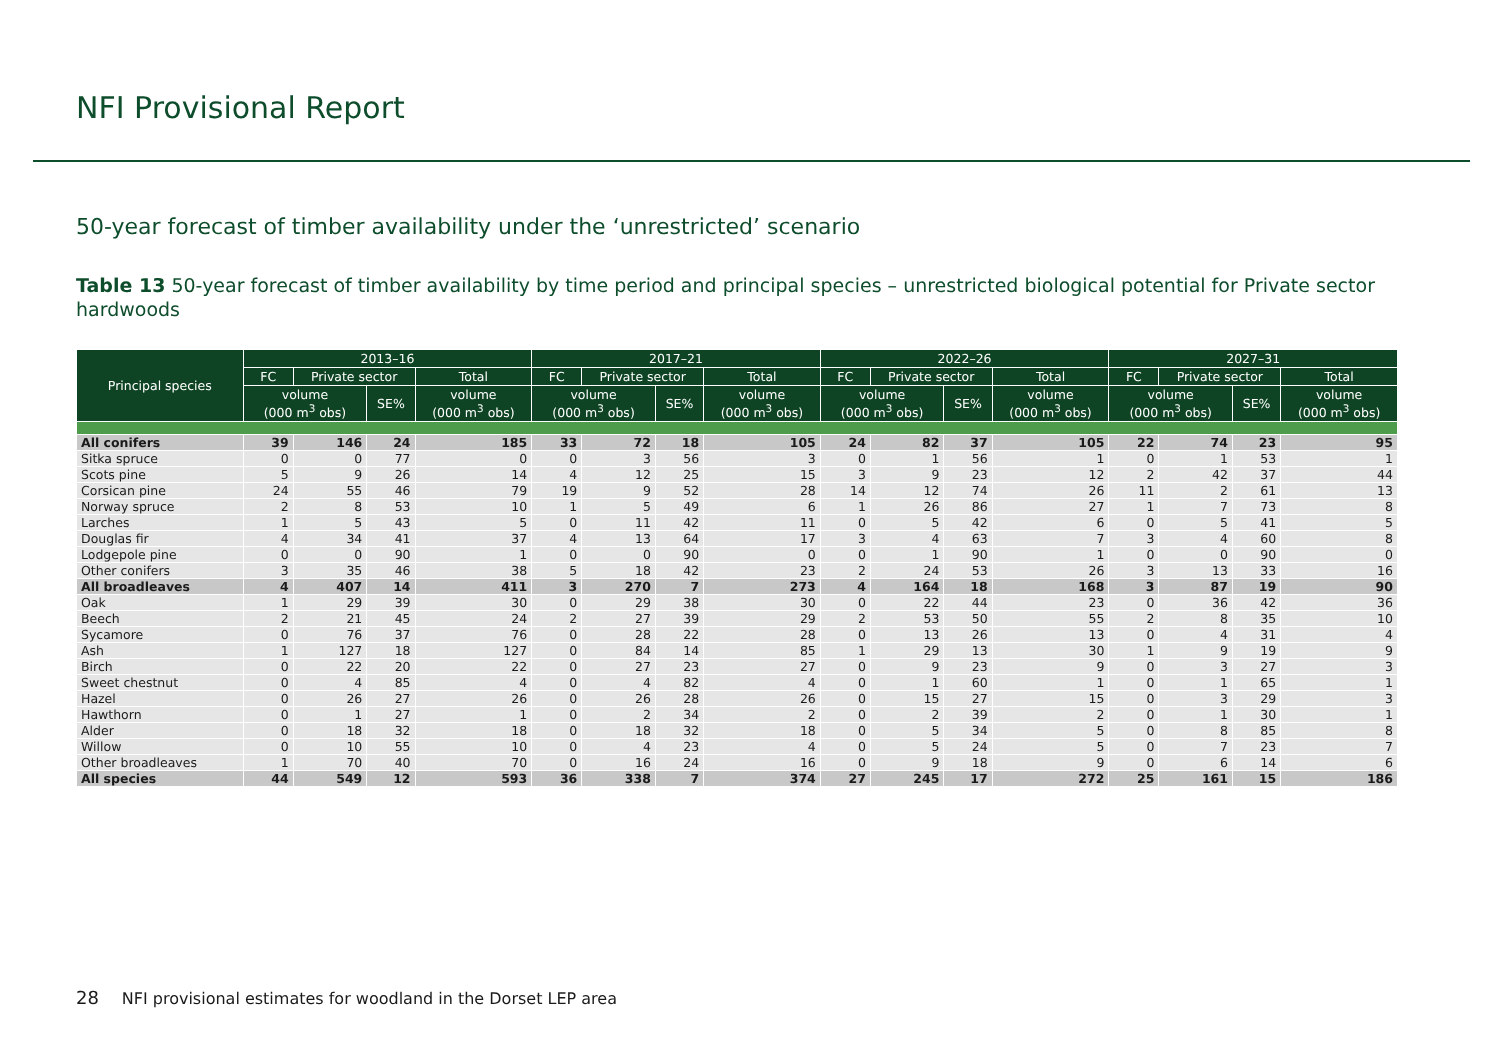NFI Provisional Report
50-year forecast of timber availability under the ‘unrestricted’ scenario
Table 13 50-year forecast of timber availability by time period and principal species – unrestricted biological potential for Private sector hardwoods
| Principal species | 2013–16 | | | | 2017–21 | | | | 2022–26 | | | | 2027–31 | | | |
| --- | --- | --- | --- | --- | --- | --- | --- | --- | --- | --- | --- | --- | --- | --- | --- | --- |
| | FC | Private sector | | Total | FC | Private sector | | Total | FC | Private sector | | Total | FC | Private sector | | Total |
| | volume (000 m<sup>3</sup> obs) | | SE% | volume (000 m<sup>3</sup> obs) | volume (000 m<sup>3</sup> obs) | | SE% | volume (000 m<sup>3</sup> obs) | volume (000 m<sup>3</sup> obs) | | SE% | volume (000 m<sup>3</sup> obs) | volume (000 m<sup>3</sup> obs) | | SE% | volume (000 m<sup>3</sup> obs) |
| All conifers | 39 | 146 | 24 | 185 | 33 | 72 | 18 | 105 | 24 | 82 | 37 | 105 | 22 | 74 | 23 | 95 |
| Sitka spruce | 0 | 0 | 77 | 0 | 0 | 3 | 56 | 3 | 0 | 1 | 56 | 1 | 0 | 1 | 53 | 1 |
| Scots pine | 5 | 9 | 26 | 14 | 4 | 12 | 25 | 15 | 3 | 9 | 23 | 12 | 2 | 42 | 37 | 44 |
| Corsican pine | 24 | 55 | 46 | 79 | 19 | 9 | 52 | 28 | 14 | 12 | 74 | 26 | 11 | 2 | 61 | 13 |
| Norway spruce | 2 | 8 | 53 | 10 | 1 | 5 | 49 | 6 | 1 | 26 | 86 | 27 | 1 | 7 | 73 | 8 |
| Larches | 1 | 5 | 43 | 5 | 0 | 11 | 42 | 11 | 0 | 5 | 42 | 6 | 0 | 5 | 41 | 5 |
| Douglas fir | 4 | 34 | 41 | 37 | 4 | 13 | 64 | 17 | 3 | 4 | 63 | 7 | 3 | 4 | 60 | 8 |
| Lodgepole pine | 0 | 0 | 90 | 1 | 0 | 0 | 90 | 0 | 0 | 1 | 90 | 1 | 0 | 0 | 90 | 0 |
| Other conifers | 3 | 35 | 46 | 38 | 5 | 18 | 42 | 23 | 2 | 24 | 53 | 26 | 3 | 13 | 33 | 16 |
| All broadleaves | 4 | 407 | 14 | 411 | 3 | 270 | 7 | 273 | 4 | 164 | 18 | 168 | 3 | 87 | 19 | 90 |
| Oak | 1 | 29 | 39 | 30 | 0 | 29 | 38 | 30 | 0 | 22 | 44 | 23 | 0 | 36 | 42 | 36 |
| Beech | 2 | 21 | 45 | 24 | 2 | 27 | 39 | 29 | 2 | 53 | 50 | 55 | 2 | 8 | 35 | 10 |
| Sycamore | 0 | 76 | 37 | 76 | 0 | 28 | 22 | 28 | 0 | 13 | 26 | 13 | 0 | 4 | 31 | 4 |
| Ash | 1 | 127 | 18 | 127 | 0 | 84 | 14 | 85 | 1 | 29 | 13 | 30 | 1 | 9 | 19 | 9 |
| Birch | 0 | 22 | 20 | 22 | 0 | 27 | 23 | 27 | 0 | 9 | 23 | 9 | 0 | 3 | 27 | 3 |
| Sweet chestnut | 0 | 4 | 85 | 4 | 0 | 4 | 82 | 4 | 0 | 1 | 60 | 1 | 0 | 1 | 65 | 1 |
| Hazel | 0 | 26 | 27 | 26 | 0 | 26 | 28 | 26 | 0 | 15 | 27 | 15 | 0 | 3 | 29 | 3 |
| Hawthorn | 0 | 1 | 27 | 1 | 0 | 2 | 34 | 2 | 0 | 2 | 39 | 2 | 0 | 1 | 30 | 1 |
| Alder | 0 | 18 | 32 | 18 | 0 | 18 | 32 | 18 | 0 | 5 | 34 | 5 | 0 | 8 | 85 | 8 |
| Willow | 0 | 10 | 55 | 10 | 0 | 4 | 23 | 4 | 0 | 5 | 24 | 5 | 0 | 7 | 23 | 7 |
| Other broadleaves | 1 | 70 | 40 | 70 | 0 | 16 | 24 | 16 | 0 | 9 | 18 | 9 | 0 | 6 | 14 | 6 |
| All species | 44 | 549 | 12 | 593 | 36 | 338 | 7 | 374 | 27 | 245 | 17 | 272 | 25 | 161 | 15 | 186 |
28 NFI provisional estimates for woodland in the Dorset LEP area